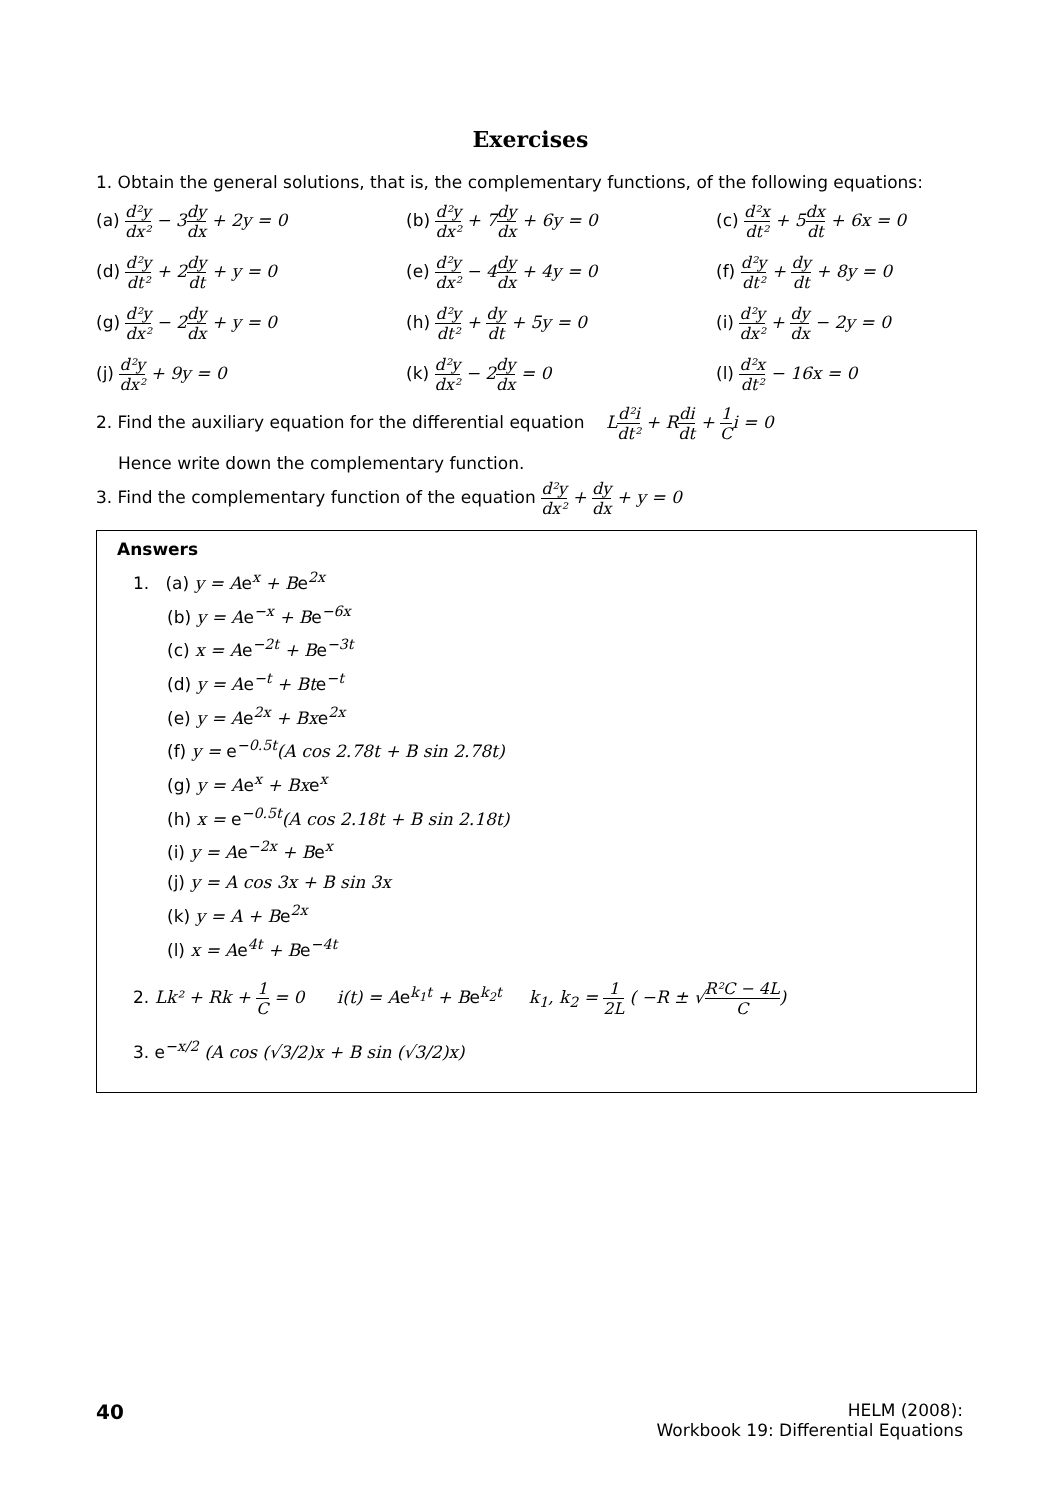Exercises
1. Obtain the general solutions, that is, the complementary functions, of the following equations:
(a) d²y dx² − 3 dy dx + 2y = 0
(b) d²y dx² + 7 dy dx + 6y = 0
(c) d²x dt² + 5 dx dt + 6x = 0
(d) d²y dt² + 2 dy dt + y = 0
(e) d²y dx² − 4 dy dx + 4y = 0
(f) d²y dt² + dy dt + 8y = 0
(g) d²y dx² − 2 dy dx + y = 0
(h) d²y dt² + dy dt + 5y = 0
(i) d²y dx² + dy dx − 2y = 0
(j) d²y dx² + 9y = 0
(k) d²y dx² − 2 dy dx = 0
(l) d²x dt² − 16x = 0
2. Find the auxiliary equation for the differential equation Ld²i dt² + R di dt + 1 C i = 0
Hence write down the complementary function.
3. Find the complementary function of the equation d²y dx² + dy dx + y = 0
Answers
1. (a) y = Ae<sup>x</sup> + Be<sup>2x</sup>
(b) y = Ae<sup>−x</sup> + Be<sup>−6x</sup>
(c) x = Ae<sup>−2t</sup> + Be<sup>−3t</sup>
(d) y = Ae<sup>−t</sup> + Bte<sup>−t</sup>
(e) y = Ae<sup>2x</sup> + Bxe<sup>2x</sup>
(f) y = e<sup>−0.5t</sup>(A cos 2.78t + B sin 2.78t)
(g) y = Ae<sup>x</sup> + Bxe<sup>x</sup>
(h) x = e<sup>−0.5t</sup>(A cos 2.18t + B sin 2.18t)
(i) y = Ae<sup>−2x</sup> + Be<sup>x</sup>
(j) y = A cos 3x + B sin 3x
(k) y = A + Be<sup>2x</sup>
(l) x = Ae<sup>4t</sup> + Be<sup>−4t</sup>
2. Lk² + Rk + 1 C = 0 i(t) = Ae<sup>k<sub>1</sub>t</sup> + Be<sup>k<sub>2</sub>t</sup> k<sub>1</sub>, k<sub>2</sub> = 1 2L ( −R ± √R²C − 4L C)
3. e<sup>−x/2</sup> (A cos (√3/2)x + B sin (√3/2)x)
40
HELM (2008):
Workbook 19: Differential Equations